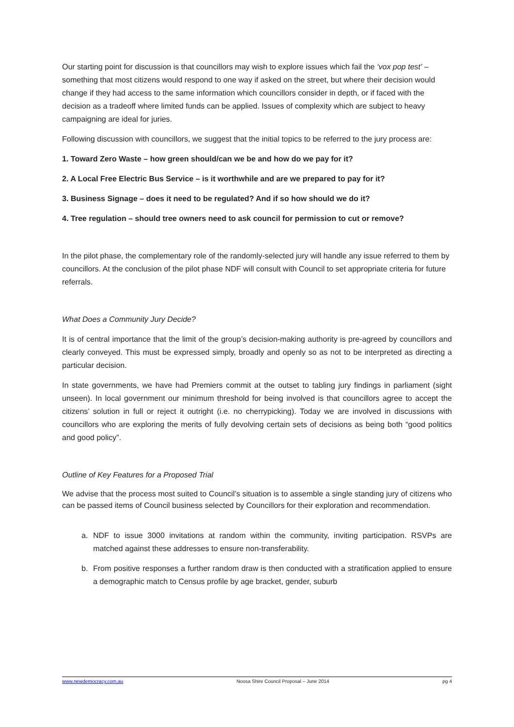Our starting point for discussion is that councillors may wish to explore issues which fail the ‘vox pop test’ – something that most citizens would respond to one way if asked on the street, but where their decision would change if they had access to the same information which councillors consider in depth, or if faced with the decision as a tradeoff where limited funds can be applied. Issues of complexity which are subject to heavy campaigning are ideal for juries.
Following discussion with councillors, we suggest that the initial topics to be referred to the jury process are:
1. Toward Zero Waste – how green should/can we be and how do we pay for it?
2. A Local Free Electric Bus Service – is it worthwhile and are we prepared to pay for it?
3. Business Signage – does it need to be regulated? And if so how should we do it?
4. Tree regulation – should tree owners need to ask council for permission to cut or remove?
In the pilot phase, the complementary role of the randomly-selected jury will handle any issue referred to them by councillors. At the conclusion of the pilot phase NDF will consult with Council to set appropriate criteria for future referrals.
What Does a Community Jury Decide?
It is of central importance that the limit of the group’s decision-making authority is pre-agreed by councillors and clearly conveyed. This must be expressed simply, broadly and openly so as not to be interpreted as directing a particular decision.
In state governments, we have had Premiers commit at the outset to tabling jury findings in parliament (sight unseen). In local government our minimum threshold for being involved is that councillors agree to accept the citizens’ solution in full or reject it outright (i.e. no cherrypicking). Today we are involved in discussions with councillors who are exploring the merits of fully devolving certain sets of decisions as being both “good politics and good policy”.
Outline of Key Features for a Proposed Trial
We advise that the process most suited to Council’s situation is to assemble a single standing jury of citizens who can be passed items of Council business selected by Councillors for their exploration and recommendation.
a. NDF to issue 3000 invitations at random within the community, inviting participation. RSVPs are matched against these addresses to ensure non-transferability.
b. From positive responses a further random draw is then conducted with a stratification applied to ensure a demographic match to Census profile by age bracket, gender, suburb
www.newdemocracy.com.au Noosa Shire Council Proposal – June 2014 pg 4